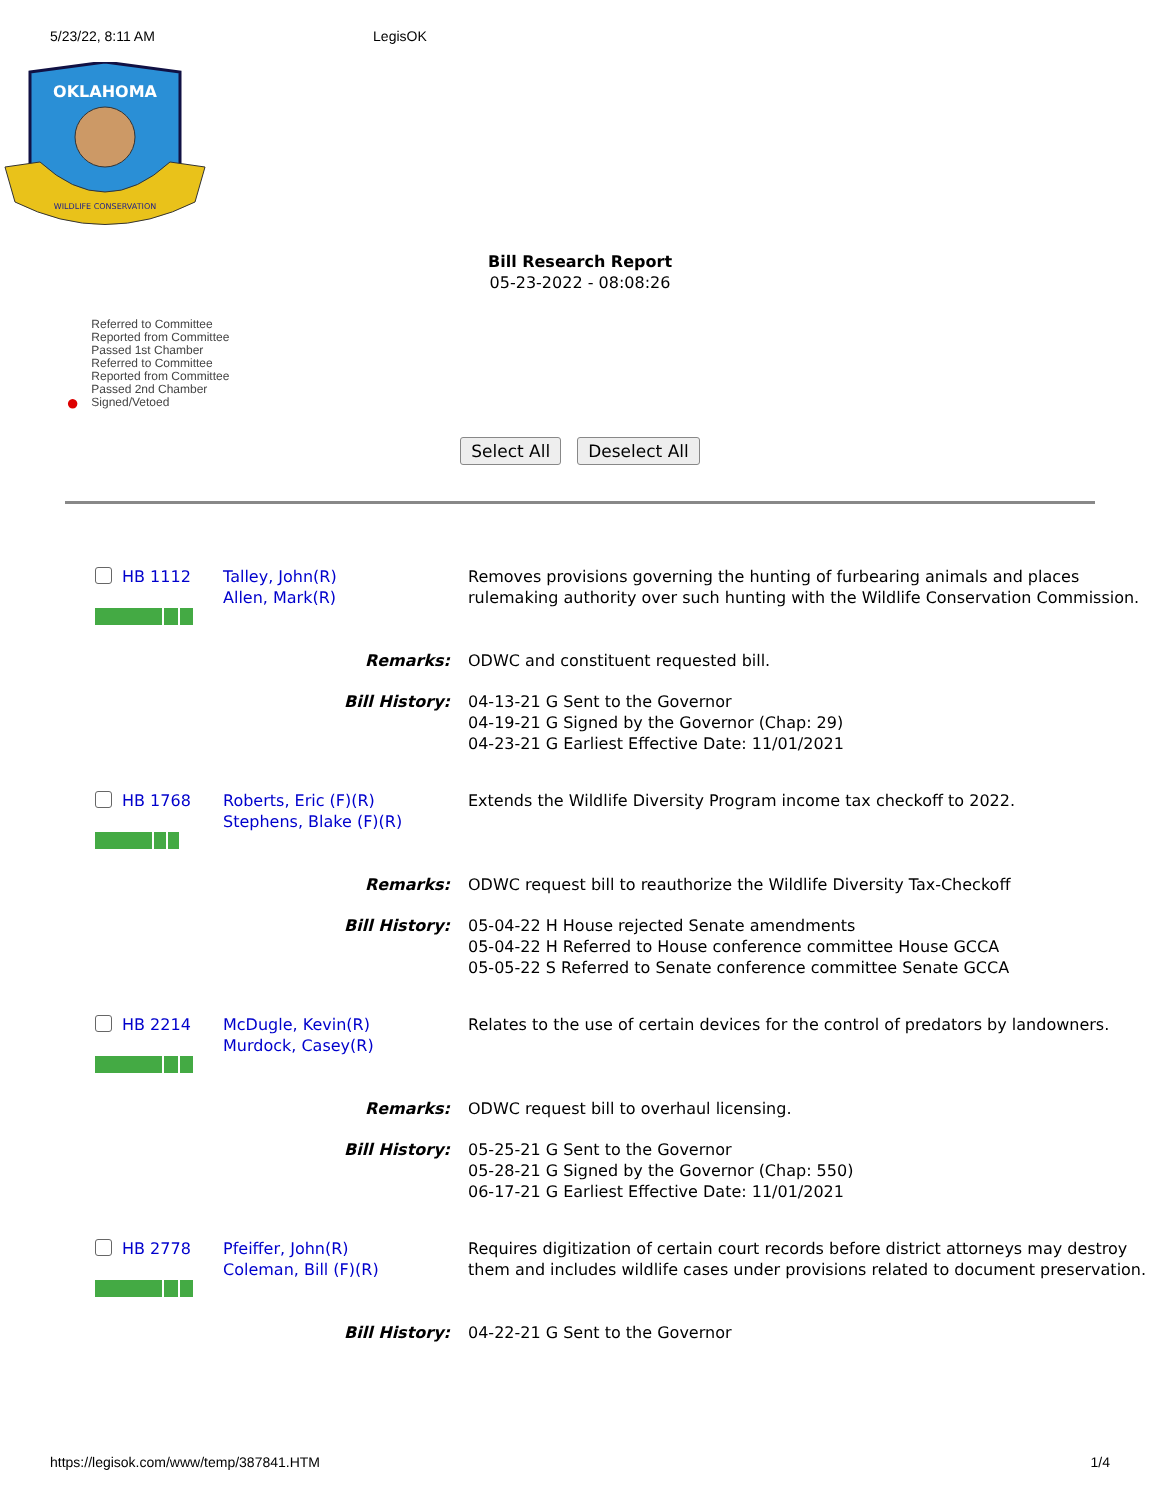5/23/22, 8:11 AM LegisOK
OKLAHOMA
WILDLIFE CONSERVATION
Bill Research Report
05-23-2022 - 08:08:26
●
Referred to Committee
Reported from Committee
Passed 1st Chamber
Referred to Committee
Reported from Committee
Passed 2nd Chamber
Signed/Vetoed
Select All Deselect All
| HB 1112 | Talley, John(R) Allen, Mark(R) | Removes provisions governing the hunting of furbearing animals and places rulemaking authority over such hunting with the Wildlife Conservation Commission. |
| Remarks: | | ODWC and constituent requested bill. |
| Bill History: | | 04-13-21 G Sent to the Governor 04-19-21 G Signed by the Governor (Chap: 29) 04-23-21 G Earliest Effective Date: 11/01/2021 |
| HB 1768 | Roberts, Eric (F)(R) Stephens, Blake (F)(R) | Extends the Wildlife Diversity Program income tax checkoff to 2022. |
| Remarks: | | ODWC request bill to reauthorize the Wildlife Diversity Tax-Checkoff |
| Bill History: | | 05-04-22 H House rejected Senate amendments 05-04-22 H Referred to House conference committee House GCCA 05-05-22 S Referred to Senate conference committee Senate GCCA |
| HB 2214 | McDugle, Kevin(R) Murdock, Casey(R) | Relates to the use of certain devices for the control of predators by landowners. |
| Remarks: | | ODWC request bill to overhaul licensing. |
| Bill History: | | 05-25-21 G Sent to the Governor 05-28-21 G Signed by the Governor (Chap: 550) 06-17-21 G Earliest Effective Date: 11/01/2021 |
| HB 2778 | Pfeiffer, John(R) Coleman, Bill (F)(R) | Requires digitization of certain court records before district attorneys may destroy them and includes wildlife cases under provisions related to document preservation. |
| Bill History: | | 04-22-21 G Sent to the Governor |
https://legisok.com/www/temp/387841.HTM 1/4